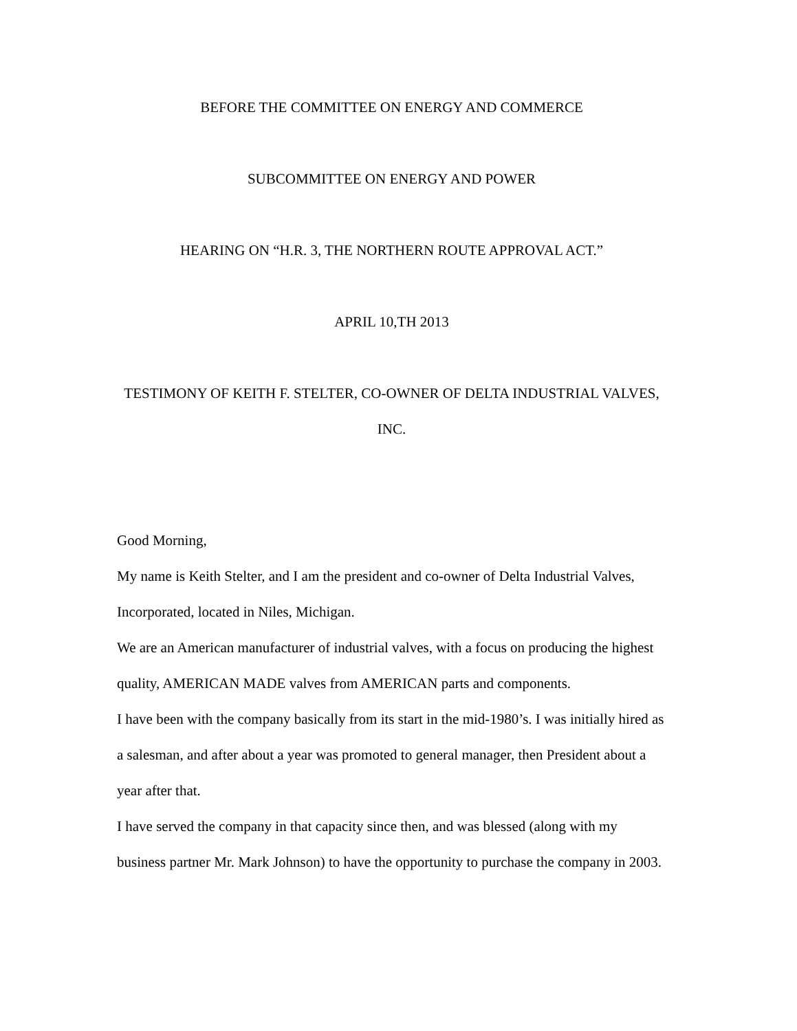BEFORE THE COMMITTEE ON ENERGY AND COMMERCE
SUBCOMMITTEE ON ENERGY AND POWER
HEARING ON “H.R. 3, THE NORTHERN ROUTE APPROVAL ACT.”
APRIL 10,TH 2013
TESTIMONY OF KEITH F. STELTER, CO-OWNER OF DELTA INDUSTRIAL VALVES, INC.
Good Morning,
My name is Keith Stelter, and I am the president and co-owner of Delta Industrial Valves, Incorporated, located in Niles, Michigan.
We are an American manufacturer of industrial valves, with a focus on producing the highest quality, AMERICAN MADE valves from AMERICAN parts and components.
I have been with the company basically from its start in the mid-1980’s. I was initially hired as a salesman, and after about a year was promoted to general manager, then President about a year after that.
I have served the company in that capacity since then, and was blessed (along with my business partner Mr. Mark Johnson) to have the opportunity to purchase the company in 2003.